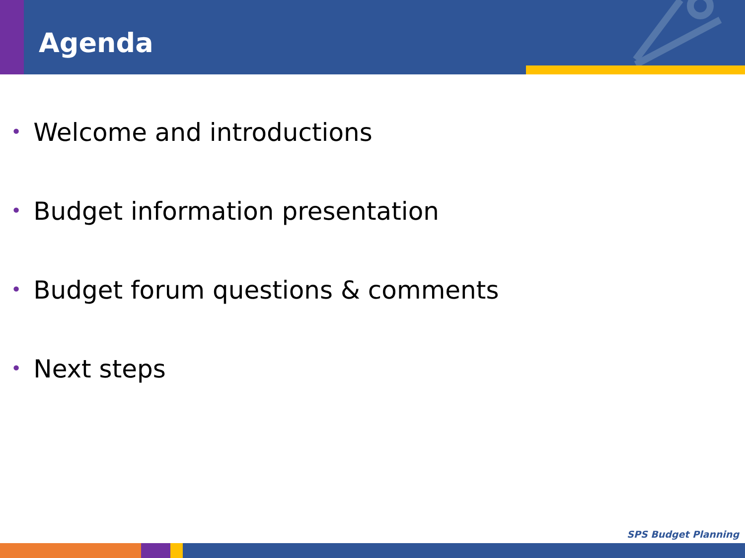Agenda
• Welcome and introductions
• Budget information presentation
• Budget forum questions & comments
• Next steps
SPS Budget Planning